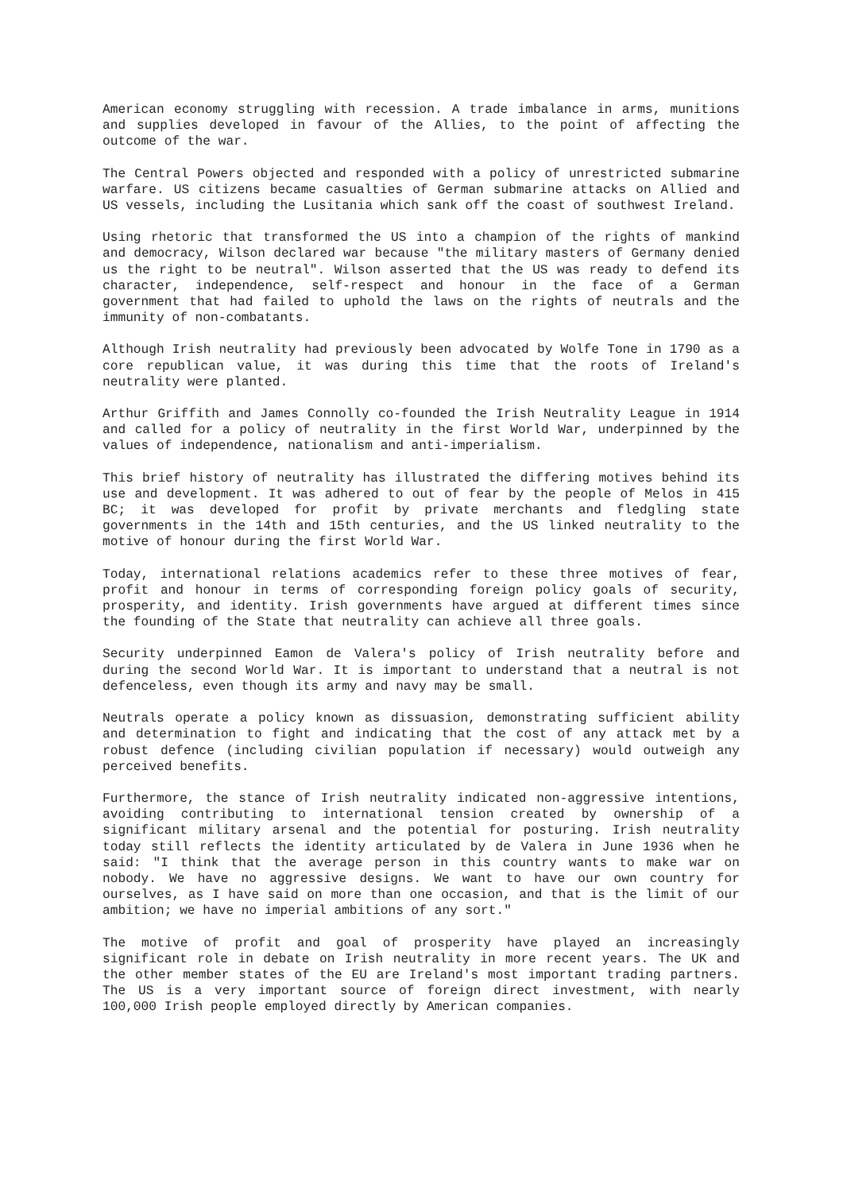American economy struggling with recession. A trade imbalance in arms, munitions and supplies developed in favour of the Allies, to the point of affecting the outcome of the war.
The Central Powers objected and responded with a policy of unrestricted submarine warfare. US citizens became casualties of German submarine attacks on Allied and US vessels, including the Lusitania which sank off the coast of southwest Ireland.
Using rhetoric that transformed the US into a champion of the rights of mankind and democracy, Wilson declared war because "the military masters of Germany denied us the right to be neutral". Wilson asserted that the US was ready to defend its character, independence, self-respect and honour in the face of a German government that had failed to uphold the laws on the rights of neutrals and the immunity of non-combatants.
Although Irish neutrality had previously been advocated by Wolfe Tone in 1790 as a core republican value, it was during this time that the roots of Ireland's neutrality were planted.
Arthur Griffith and James Connolly co-founded the Irish Neutrality League in 1914 and called for a policy of neutrality in the first World War, underpinned by the values of independence, nationalism and anti-imperialism.
This brief history of neutrality has illustrated the differing motives behind its use and development. It was adhered to out of fear by the people of Melos in 415 BC; it was developed for profit by private merchants and fledgling state governments in the 14th and 15th centuries, and the US linked neutrality to the motive of honour during the first World War.
Today, international relations academics refer to these three motives of fear, profit and honour in terms of corresponding foreign policy goals of security, prosperity, and identity. Irish governments have argued at different times since the founding of the State that neutrality can achieve all three goals.
Security underpinned Eamon de Valera's policy of Irish neutrality before and during the second World War. It is important to understand that a neutral is not defenceless, even though its army and navy may be small.
Neutrals operate a policy known as dissuasion, demonstrating sufficient ability and determination to fight and indicating that the cost of any attack met by a robust defence (including civilian population if necessary) would outweigh any perceived benefits.
Furthermore, the stance of Irish neutrality indicated non-aggressive intentions, avoiding contributing to international tension created by ownership of a significant military arsenal and the potential for posturing. Irish neutrality today still reflects the identity articulated by de Valera in June 1936 when he said: "I think that the average person in this country wants to make war on nobody. We have no aggressive designs. We want to have our own country for ourselves, as I have said on more than one occasion, and that is the limit of our ambition; we have no imperial ambitions of any sort."
The motive of profit and goal of prosperity have played an increasingly significant role in debate on Irish neutrality in more recent years. The UK and the other member states of the EU are Ireland's most important trading partners. The US is a very important source of foreign direct investment, with nearly 100,000 Irish people employed directly by American companies.